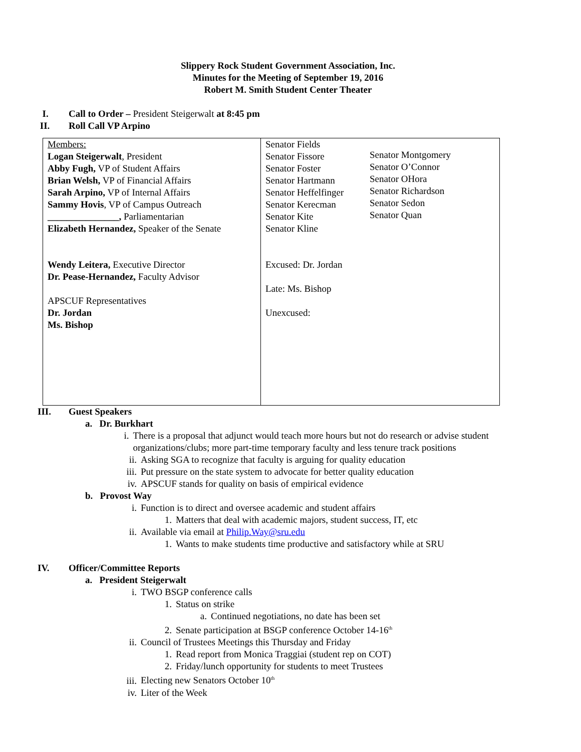Slippery Rock Student Government Association, Inc.
Minutes for the Meeting of September 19, 2016
Robert M. Smith Student Center Theater
I. Call to Order – President Steigerwalt at 8:45 pm
II. Roll Call VP Arpino
| Members: Logan Steigerwalt , President Abby Fugh, VP of Student Affairs Brian Welsh, VP of Financial Affairs Sarah Arpino, VP of Internal Affairs Sammy Hovis , VP of Campus Outreach _______________, Parliamentarian Elizabeth Hernandez, Speaker of the Senate Wendy Leitera, Executive Director Dr. Pease-Hernandez, Faculty Advisor APSCUF Representatives Dr. Jordan Ms. Bishop | Senator Fields Senator Fissore Senator Foster Senator Hartmann Senator Heffelfinger Senator Kerecman Senator Kite Senator Kline Senator Montgomery Senator O’Connor Senator OHora Senator Richardson Senator Sedon Senator Quan Excused: Dr. Jordan Late: Ms. Bishop Unexcused: |
III. Guest Speakers
a. Dr. Burkhart
i. There is a proposal that adjunct would teach more hours but not do research or advise student organizations/clubs; more part-time temporary faculty and less tenure track positions
ii. Asking SGA to recognize that faculty is arguing for quality education
iii. Put pressure on the state system to advocate for better quality education
iv. APSCUF stands for quality on basis of empirical evidence
b. Provost Way
i. Function is to direct and oversee academic and student affairs
1. Matters that deal with academic majors, student success, IT, etc
ii. Available via email at Philip.Way@sru.edu
1. Wants to make students time productive and satisfactory while at SRU
IV. Officer/Committee Reports
a. President Steigerwalt
i. TWO BSGP conference calls
1. Status on strike
a. Continued negotiations, no date has been set
2. Senate participation at BSGP conference October 14-16<sup>th</sup>
ii. Council of Trustees Meetings this Thursday and Friday
1. Read report from Monica Traggiai (student rep on COT)
2. Friday/lunch opportunity for students to meet Trustees
iii. Electing new Senators October 10<sup>th</sup>
iv. Liter of the Week